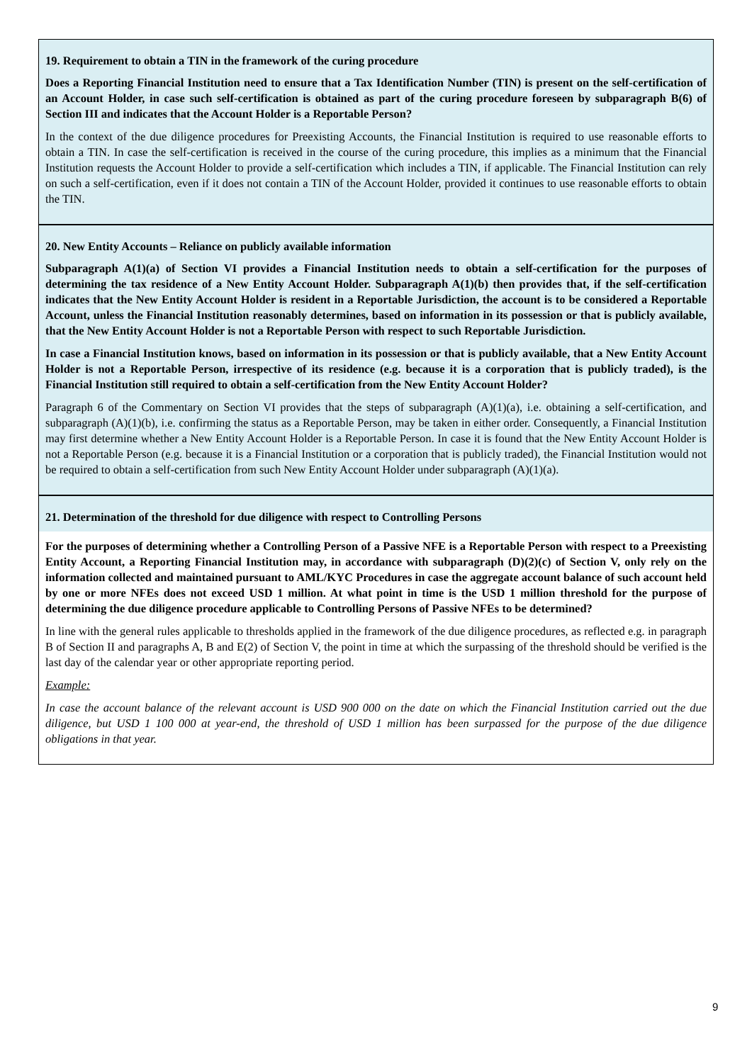19. Requirement to obtain a TIN in the framework of the curing procedure
Does a Reporting Financial Institution need to ensure that a Tax Identification Number (TIN) is present on the self-certification of an Account Holder, in case such self-certification is obtained as part of the curing procedure foreseen by subparagraph B(6) of Section III and indicates that the Account Holder is a Reportable Person?
In the context of the due diligence procedures for Preexisting Accounts, the Financial Institution is required to use reasonable efforts to obtain a TIN. In case the self-certification is received in the course of the curing procedure, this implies as a minimum that the Financial Institution requests the Account Holder to provide a self-certification which includes a TIN, if applicable. The Financial Institution can rely on such a self-certification, even if it does not contain a TIN of the Account Holder, provided it continues to use reasonable efforts to obtain the TIN.
20. New Entity Accounts – Reliance on publicly available information
Subparagraph A(1)(a) of Section VI provides a Financial Institution needs to obtain a self-certification for the purposes of determining the tax residence of a New Entity Account Holder. Subparagraph A(1)(b) then provides that, if the self-certification indicates that the New Entity Account Holder is resident in a Reportable Jurisdiction, the account is to be considered a Reportable Account, unless the Financial Institution reasonably determines, based on information in its possession or that is publicly available, that the New Entity Account Holder is not a Reportable Person with respect to such Reportable Jurisdiction.
In case a Financial Institution knows, based on information in its possession or that is publicly available, that a New Entity Account Holder is not a Reportable Person, irrespective of its residence (e.g. because it is a corporation that is publicly traded), is the Financial Institution still required to obtain a self-certification from the New Entity Account Holder?
Paragraph 6 of the Commentary on Section VI provides that the steps of subparagraph (A)(1)(a), i.e. obtaining a self-certification, and subparagraph (A)(1)(b), i.e. confirming the status as a Reportable Person, may be taken in either order. Consequently, a Financial Institution may first determine whether a New Entity Account Holder is a Reportable Person. In case it is found that the New Entity Account Holder is not a Reportable Person (e.g. because it is a Financial Institution or a corporation that is publicly traded), the Financial Institution would not be required to obtain a self-certification from such New Entity Account Holder under subparagraph (A)(1)(a).
21. Determination of the threshold for due diligence with respect to Controlling Persons
For the purposes of determining whether a Controlling Person of a Passive NFE is a Reportable Person with respect to a Preexisting Entity Account, a Reporting Financial Institution may, in accordance with subparagraph (D)(2)(c) of Section V, only rely on the information collected and maintained pursuant to AML/KYC Procedures in case the aggregate account balance of such account held by one or more NFEs does not exceed USD 1 million. At what point in time is the USD 1 million threshold for the purpose of determining the due diligence procedure applicable to Controlling Persons of Passive NFEs to be determined?
In line with the general rules applicable to thresholds applied in the framework of the due diligence procedures, as reflected e.g. in paragraph B of Section II and paragraphs A, B and E(2) of Section V, the point in time at which the surpassing of the threshold should be verified is the last day of the calendar year or other appropriate reporting period.
Example:
In case the account balance of the relevant account is USD 900 000 on the date on which the Financial Institution carried out the due diligence, but USD 1 100 000 at year-end, the threshold of USD 1 million has been surpassed for the purpose of the due diligence obligations in that year.
9